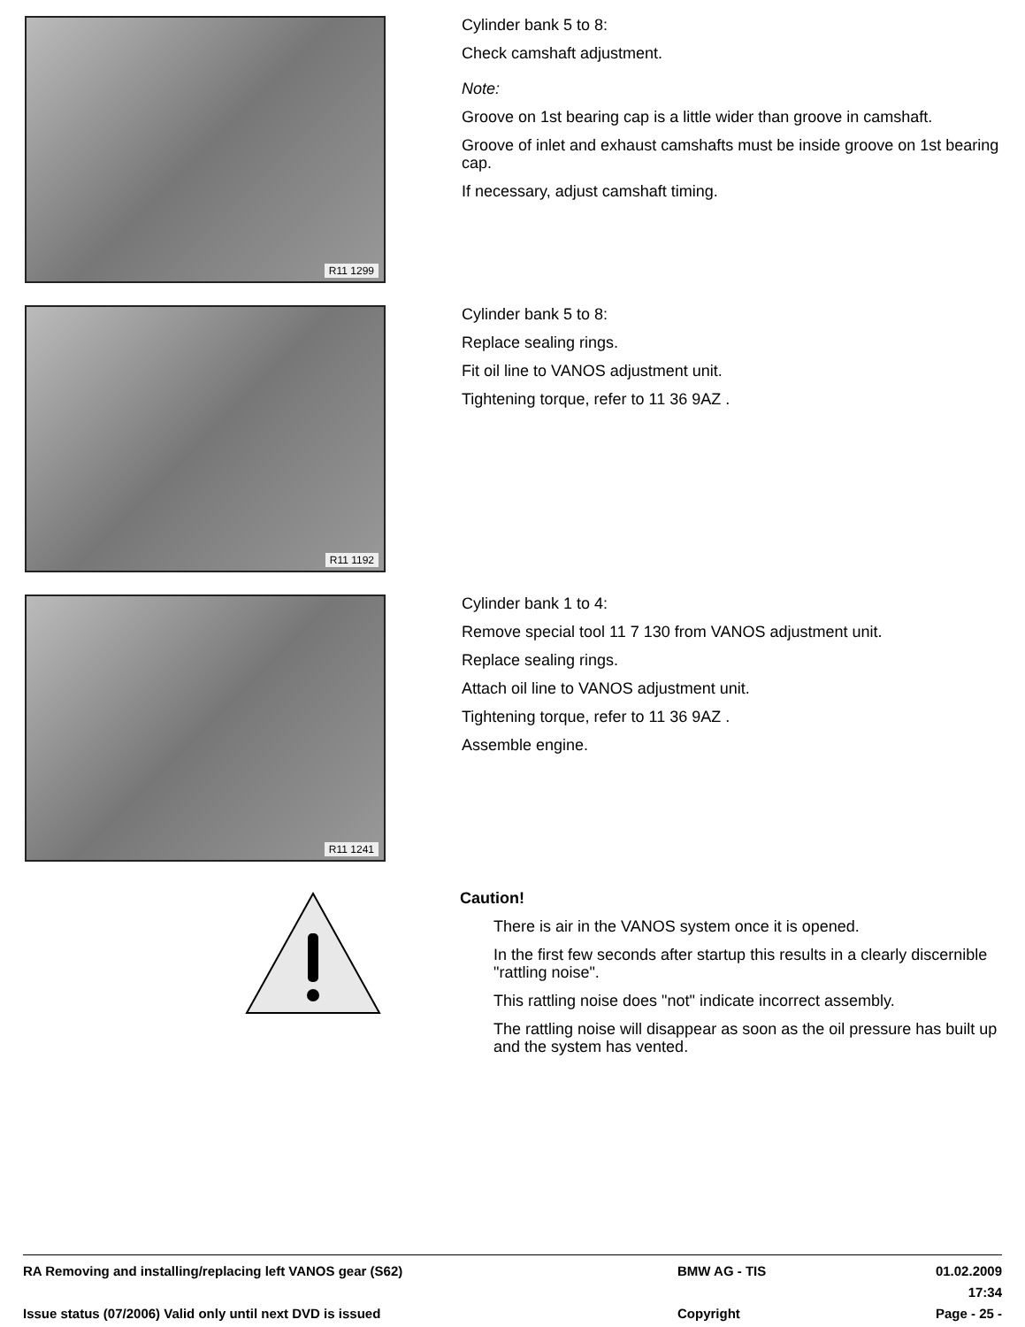R11 1299
Cylinder bank 5 to 8:
Check camshaft adjustment.
Note:
Groove on 1st bearing cap is a little wider than groove in camshaft.
Groove of inlet and exhaust camshafts must be inside groove on 1st bearing cap.
If necessary, adjust camshaft timing.
R11 1192
Cylinder bank 5 to 8:
Replace sealing rings.
Fit oil line to VANOS adjustment unit.
Tightening torque, refer to 11 36 9AZ .
R11 1241
Cylinder bank 1 to 4:
Remove special tool 11 7 130 from VANOS adjustment unit.
Replace sealing rings.
Attach oil line to VANOS adjustment unit.
Tightening torque, refer to 11 36 9AZ .
Assemble engine.
Caution!
There is air in the VANOS system once it is opened.
In the first few seconds after startup this results in a clearly discernible "rattling noise".
This rattling noise does "not" indicate incorrect assembly.
The rattling noise will disappear as soon as the oil pressure has built up and the system has vented.
RA Removing and installing/replacing left VANOS gear (S62) BMW AG - TIS 01.02.2009 17:34
Issue status (07/2006) Valid only until next DVD is issued Copyright Page - 25 -